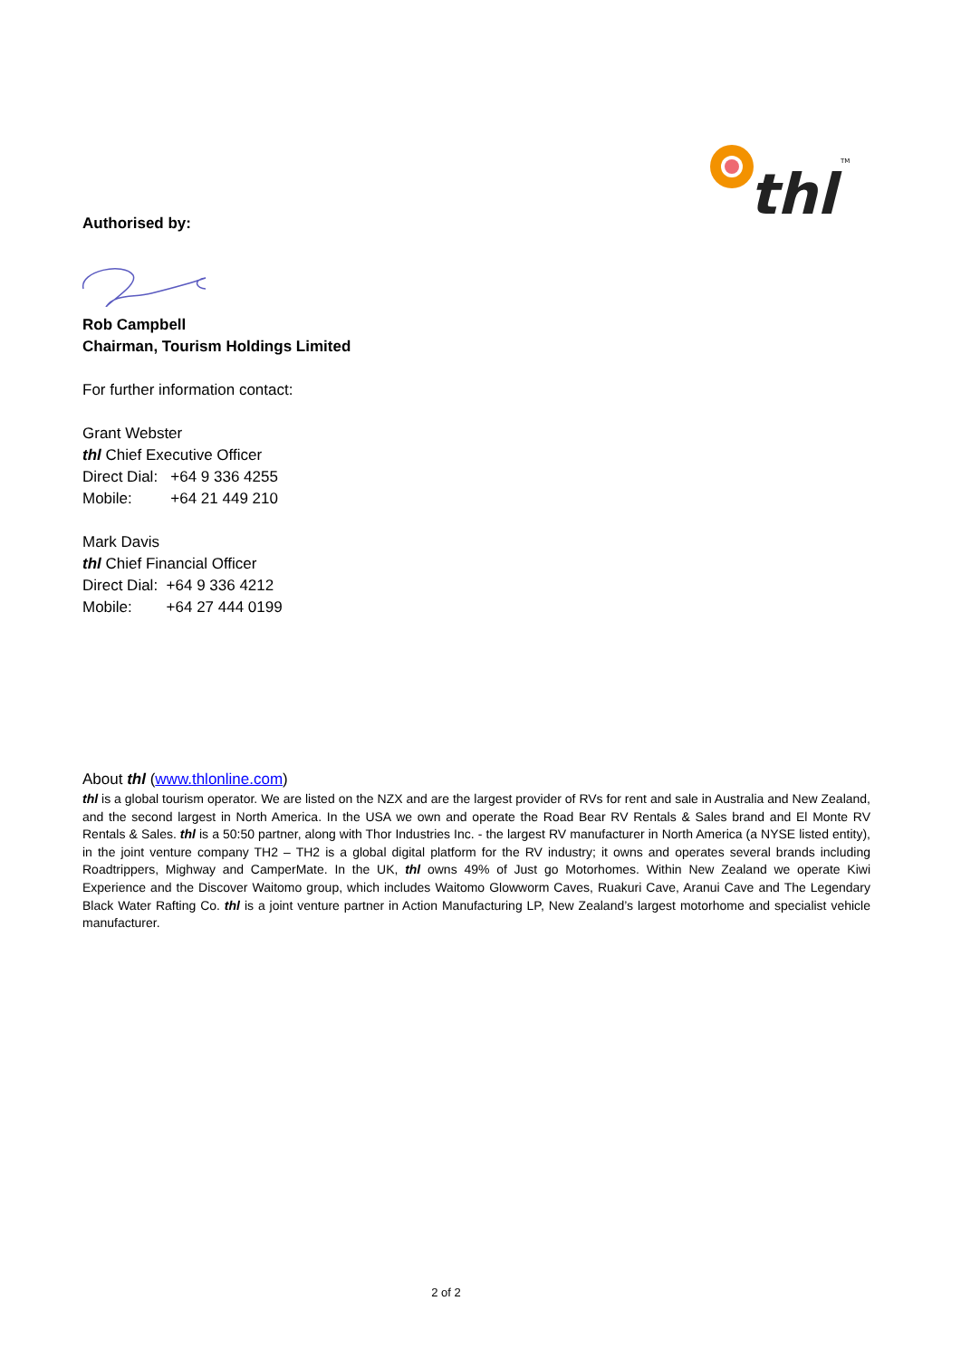thl
TM
Authorised by:
Rob Campbell
Chairman, Tourism Holdings Limited
For further information contact:
Grant Webster
thl Chief Executive Officer
Direct Dial: +64 9 336 4255
Mobile: +64 21 449 210
Mark Davis
thl Chief Financial Officer
Direct Dial: +64 9 336 4212
Mobile: +64 27 444 0199
About thl (www.thlonline.com)
thl is a global tourism operator. We are listed on the NZX and are the largest provider of RVs for rent and sale in Australia and New Zealand, and the second largest in North America. In the USA we own and operate the Road Bear RV Rentals & Sales brand and El Monte RV Rentals & Sales. thl is a 50:50 partner, along with Thor Industries Inc. - the largest RV manufacturer in North America (a NYSE listed entity), in the joint venture company TH2 – TH2 is a global digital platform for the RV industry; it owns and operates several brands including Roadtrippers, Mighway and CamperMate. In the UK, thl owns 49% of Just go Motorhomes. Within New Zealand we operate Kiwi Experience and the Discover Waitomo group, which includes Waitomo Glowworm Caves, Ruakuri Cave, Aranui Cave and The Legendary Black Water Rafting Co. thl is a joint venture partner in Action Manufacturing LP, New Zealand’s largest motorhome and specialist vehicle manufacturer.
2 of 2